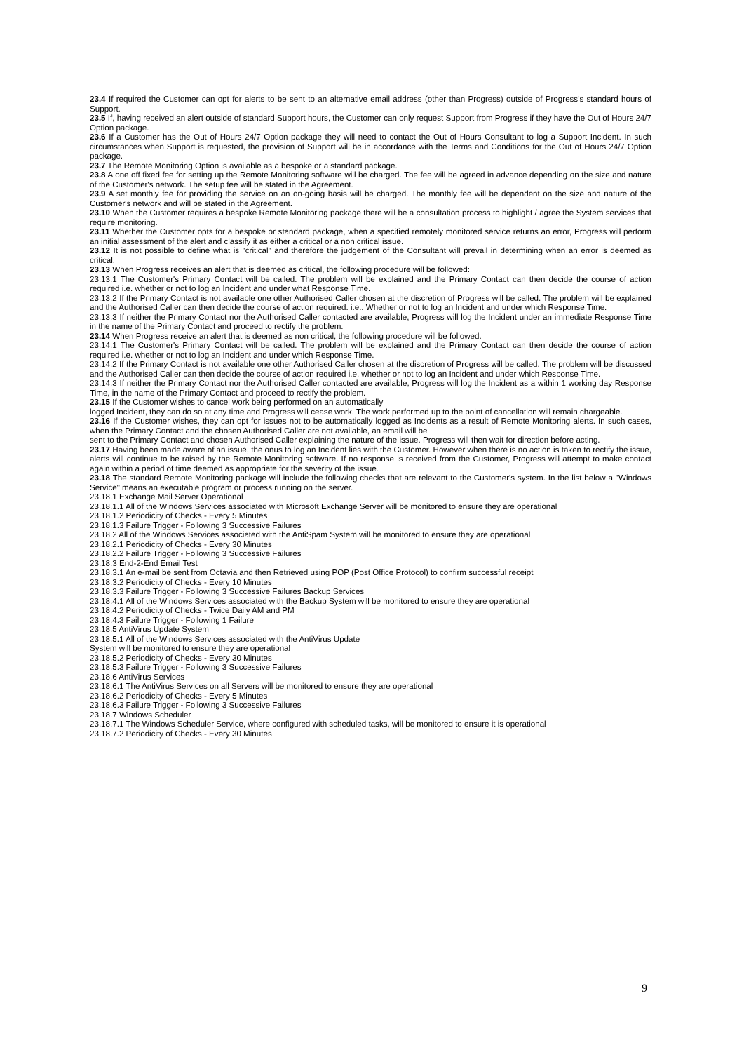23.4 If required the Customer can opt for alerts to be sent to an alternative email address (other than Progress) outside of Progress's standard hours of Support.
23.5 If, having received an alert outside of standard Support hours, the Customer can only request Support from Progress if they have the Out of Hours 24/7 Option package.
23.6 If a Customer has the Out of Hours 24/7 Option package they will need to contact the Out of Hours Consultant to log a Support Incident. In such circumstances when Support is requested, the provision of Support will be in accordance with the Terms and Conditions for the Out of Hours 24/7 Option package.
23.7 The Remote Monitoring Option is available as a bespoke or a standard package.
23.8 A one off fixed fee for setting up the Remote Monitoring software will be charged. The fee will be agreed in advance depending on the size and nature of the Customer's network. The setup fee will be stated in the Agreement.
23.9 A set monthly fee for providing the service on an on-going basis will be charged. The monthly fee will be dependent on the size and nature of the Customer's network and will be stated in the Agreement.
23.10 When the Customer requires a bespoke Remote Monitoring package there will be a consultation process to highlight / agree the System services that require monitoring.
23.11 Whether the Customer opts for a bespoke or standard package, when a specified remotely monitored service returns an error, Progress will perform an initial assessment of the alert and classify it as either a critical or a non critical issue.
23.12 It is not possible to define what is "critical" and therefore the judgement of the Consultant will prevail in determining when an error is deemed as critical.
23.13 When Progress receives an alert that is deemed as critical, the following procedure will be followed:
23.13.1 The Customer's Primary Contact will be called. The problem will be explained and the Primary Contact can then decide the course of action required i.e. whether or not to log an Incident and under what Response Time.
23.13.2 If the Primary Contact is not available one other Authorised Caller chosen at the discretion of Progress will be called. The problem will be explained and the Authorised Caller can then decide the course of action required. i.e.: Whether or not to log an Incident and under which Response Time.
23.13.3 If neither the Primary Contact nor the Authorised Caller contacted are available, Progress will log the Incident under an immediate Response Time in the name of the Primary Contact and proceed to rectify the problem.
23.14 When Progress receive an alert that is deemed as non critical, the following procedure will be followed:
23.14.1 The Customer's Primary Contact will be called. The problem will be explained and the Primary Contact can then decide the course of action required i.e. whether or not to log an Incident and under which Response Time.
23.14.2 If the Primary Contact is not available one other Authorised Caller chosen at the discretion of Progress will be called. The problem will be discussed and the Authorised Caller can then decide the course of action required i.e. whether or not to log an Incident and under which Response Time.
23.14.3 If neither the Primary Contact nor the Authorised Caller contacted are available, Progress will log the Incident as a within 1 working day Response Time, in the name of the Primary Contact and proceed to rectify the problem.
23.15 If the Customer wishes to cancel work being performed on an automatically
logged Incident, they can do so at any time and Progress will cease work. The work performed up to the point of cancellation will remain chargeable.
23.16 If the Customer wishes, they can opt for issues not to be automatically logged as Incidents as a result of Remote Monitoring alerts. In such cases, when the Primary Contact and the chosen Authorised Caller are not available, an email will be
sent to the Primary Contact and chosen Authorised Caller explaining the nature of the issue. Progress will then wait for direction before acting.
23.17 Having been made aware of an issue, the onus to log an Incident lies with the Customer. However when there is no action is taken to rectify the issue, alerts will continue to be raised by the Remote Monitoring software. If no response is received from the Customer, Progress will attempt to make contact again within a period of time deemed as appropriate for the severity of the issue.
23.18 The standard Remote Monitoring package will include the following checks that are relevant to the Customer's system. In the list below a "Windows Service" means an executable program or process running on the server.
23.18.1 Exchange Mail Server Operational
23.18.1.1 All of the Windows Services associated with Microsoft Exchange Server will be monitored to ensure they are operational
23.18.1.2 Periodicity of Checks - Every 5 Minutes
23.18.1.3 Failure Trigger - Following 3 Successive Failures
23.18.2 All of the Windows Services associated with the AntiSpam System will be monitored to ensure they are operational
23.18.2.1 Periodicity of Checks - Every 30 Minutes
23.18.2.2 Failure Trigger - Following 3 Successive Failures
23.18.3 End-2-End Email Test
23.18.3.1 An e-mail be sent from Octavia and then Retrieved using POP (Post Office Protocol) to confirm successful receipt
23.18.3.2 Periodicity of Checks - Every 10 Minutes
23.18.3.3 Failure Trigger - Following 3 Successive Failures Backup Services
23.18.4.1 All of the Windows Services associated with the Backup System will be monitored to ensure they are operational
23.18.4.2 Periodicity of Checks - Twice Daily AM and PM
23.18.4.3 Failure Trigger - Following 1 Failure
23.18.5 AntiVirus Update System
23.18.5.1 All of the Windows Services associated with the AntiVirus Update
System will be monitored to ensure they are operational
23.18.5.2 Periodicity of Checks - Every 30 Minutes
23.18.5.3 Failure Trigger - Following 3 Successive Failures
23.18.6 AntiVirus Services
23.18.6.1 The AntiVirus Services on all Servers will be monitored to ensure they are operational
23.18.6.2 Periodicity of Checks - Every 5 Minutes
23.18.6.3 Failure Trigger - Following 3 Successive Failures
23.18.7 Windows Scheduler
23.18.7.1 The Windows Scheduler Service, where configured with scheduled tasks, will be monitored to ensure it is operational
23.18.7.2 Periodicity of Checks - Every 30 Minutes
9